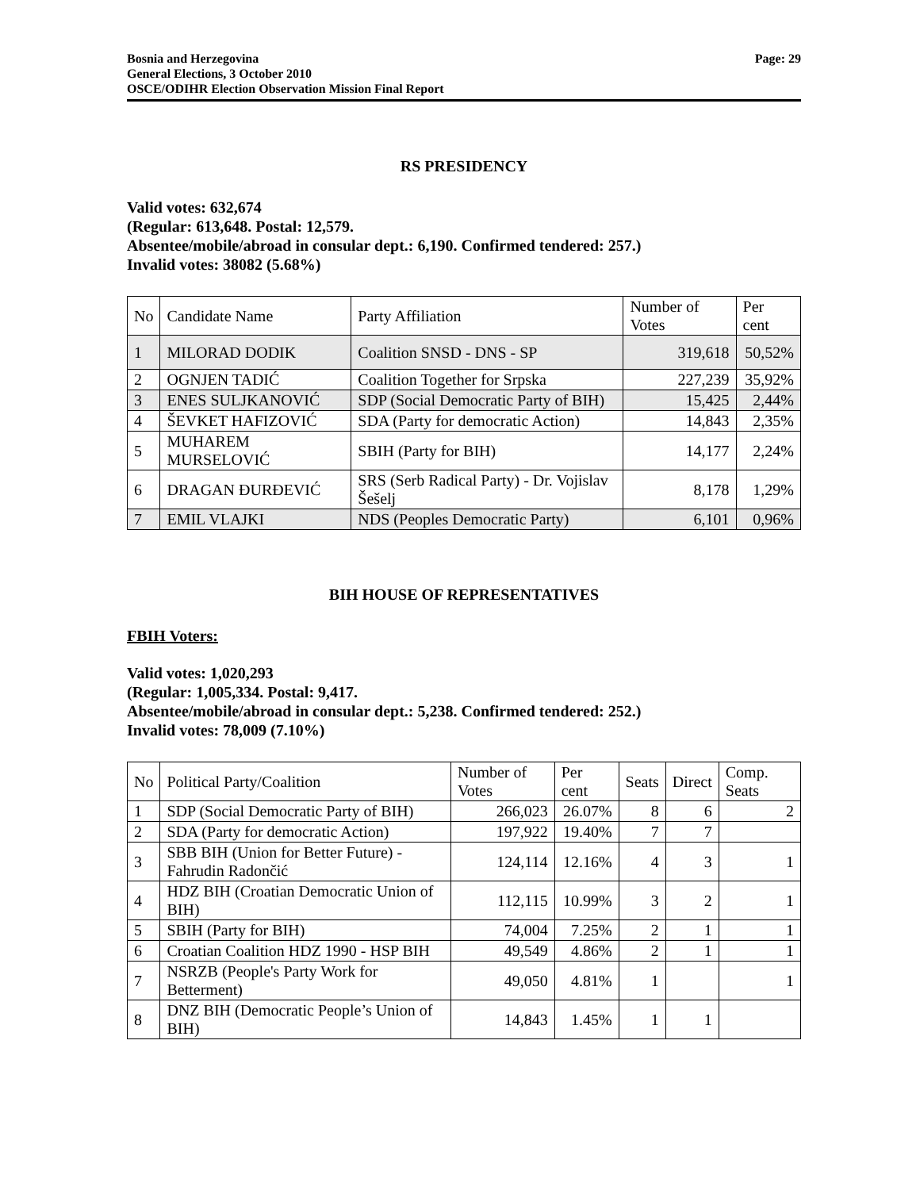Bosnia and Herzegovina
General Elections, 3 October 2010
OSCE/ODIHR Election Observation Mission Final Report
Page: 29
RS PRESIDENCY
Valid votes: 632,674
(Regular: 613,648. Postal: 12,579.
Absentee/mobile/abroad in consular dept.: 6,190. Confirmed tendered: 257.)
Invalid votes: 38082 (5.68%)
| No | Candidate Name | Party Affiliation | Number of Votes | Per cent |
| --- | --- | --- | --- | --- |
| 1 | MILORAD DODIK | Coalition SNSD - DNS - SP | 319,618 | 50,52% |
| 2 | OGNJEN TADIĆ | Coalition Together for Srpska | 227,239 | 35,92% |
| 3 | ENES SULJKANOVIĆ | SDP (Social Democratic Party of BIH) | 15,425 | 2,44% |
| 4 | ŠEVKET HAFIZOVIĆ | SDA (Party for democratic Action) | 14,843 | 2,35% |
| 5 | MUHAREM MURSELOVIĆ | SBIH (Party for BIH) | 14,177 | 2,24% |
| 6 | DRAGAN ĐURĐEVIĆ | SRS (Serb Radical Party) - Dr. Vojislav Šešelj | 8,178 | 1,29% |
| 7 | EMIL VLAJKI | NDS (Peoples Democratic Party) | 6,101 | 0,96% |
BIH HOUSE OF REPRESENTATIVES
FBIH Voters:
Valid votes: 1,020,293
(Regular: 1,005,334. Postal: 9,417.
Absentee/mobile/abroad in consular dept.: 5,238. Confirmed tendered: 252.)
Invalid votes: 78,009 (7.10%)
| No | Political Party/Coalition | Number of Votes | Per cent | Seats | Direct | Comp. Seats |
| --- | --- | --- | --- | --- | --- | --- |
| 1 | SDP (Social Democratic Party of BIH) | 266,023 | 26.07% | 8 | 6 | 2 |
| 2 | SDA (Party for democratic Action) | 197,922 | 19.40% | 7 | 7 | |
| 3 | SBB BIH (Union for Better Future) - Fahrudin Radončić | 124,114 | 12.16% | 4 | 3 | 1 |
| 4 | HDZ BIH (Croatian Democratic Union of BIH) | 112,115 | 10.99% | 3 | 2 | 1 |
| 5 | SBIH (Party for BIH) | 74,004 | 7.25% | 2 | 1 | 1 |
| 6 | Croatian Coalition HDZ 1990 - HSP BIH | 49,549 | 4.86% | 2 | 1 | 1 |
| 7 | NSRZB (People's Party Work for Betterment) | 49,050 | 4.81% | 1 | | 1 |
| 8 | DNZ BIH (Democratic People’s Union of BIH) | 14,843 | 1.45% | 1 | 1 | |